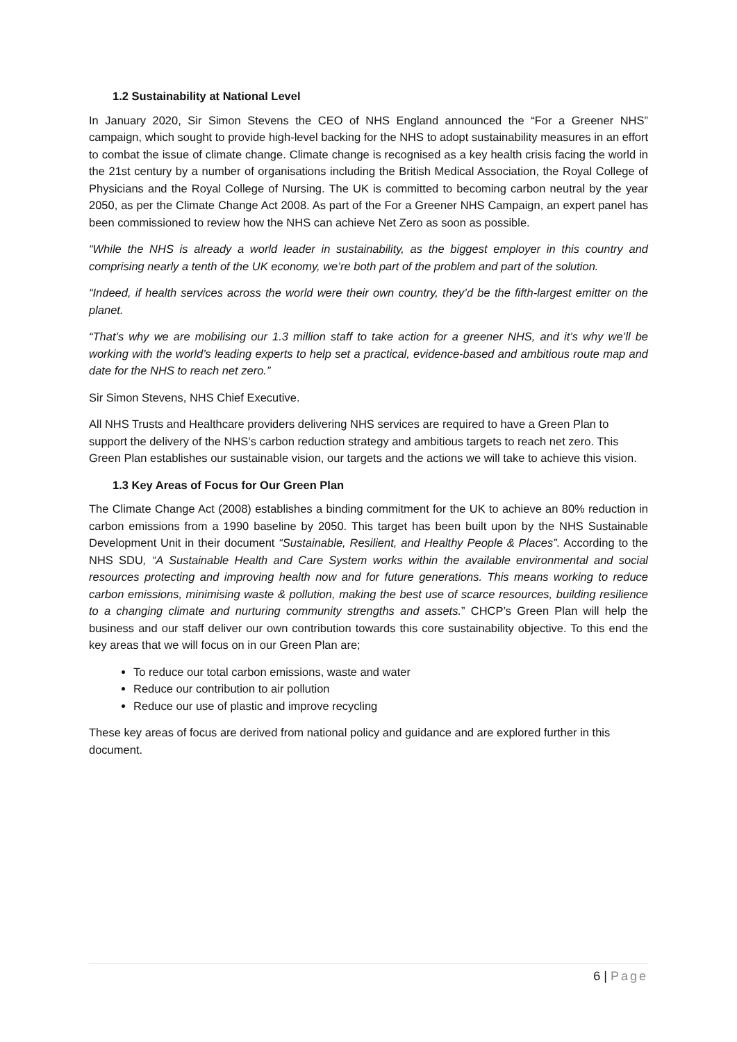1.2 Sustainability at National Level
In January 2020, Sir Simon Stevens the CEO of NHS England announced the “For a Greener NHS” campaign, which sought to provide high-level backing for the NHS to adopt sustainability measures in an effort to combat the issue of climate change. Climate change is recognised as a key health crisis facing the world in the 21st century by a number of organisations including the British Medical Association, the Royal College of Physicians and the Royal College of Nursing. The UK is committed to becoming carbon neutral by the year 2050, as per the Climate Change Act 2008. As part of the For a Greener NHS Campaign, an expert panel has been commissioned to review how the NHS can achieve Net Zero as soon as possible.
“While the NHS is already a world leader in sustainability, as the biggest employer in this country and comprising nearly a tenth of the UK economy, we’re both part of the problem and part of the solution.
“Indeed, if health services across the world were their own country, they’d be the fifth-largest emitter on the planet.
“That’s why we are mobilising our 1.3 million staff to take action for a greener NHS, and it’s why we’ll be working with the world’s leading experts to help set a practical, evidence-based and ambitious route map and date for the NHS to reach net zero.”
Sir Simon Stevens, NHS Chief Executive.
All NHS Trusts and Healthcare providers delivering NHS services are required to have a Green Plan to support the delivery of the NHS’s carbon reduction strategy and ambitious targets to reach net zero. This Green Plan establishes our sustainable vision, our targets and the actions we will take to achieve this vision.
1.3 Key Areas of Focus for Our Green Plan
The Climate Change Act (2008) establishes a binding commitment for the UK to achieve an 80% reduction in carbon emissions from a 1990 baseline by 2050. This target has been built upon by the NHS Sustainable Development Unit in their document “Sustainable, Resilient, and Healthy People & Places”. According to the NHS SDU, “A Sustainable Health and Care System works within the available environmental and social resources protecting and improving health now and for future generations. This means working to reduce carbon emissions, minimising waste & pollution, making the best use of scarce resources, building resilience to a changing climate and nurturing community strengths and assets.” CHCP’s Green Plan will help the business and our staff deliver our own contribution towards this core sustainability objective. To this end the key areas that we will focus on in our Green Plan are;
To reduce our total carbon emissions, waste and water
Reduce our contribution to air pollution
Reduce our use of plastic and improve recycling
These key areas of focus are derived from national policy and guidance and are explored further in this document.
6 | Page